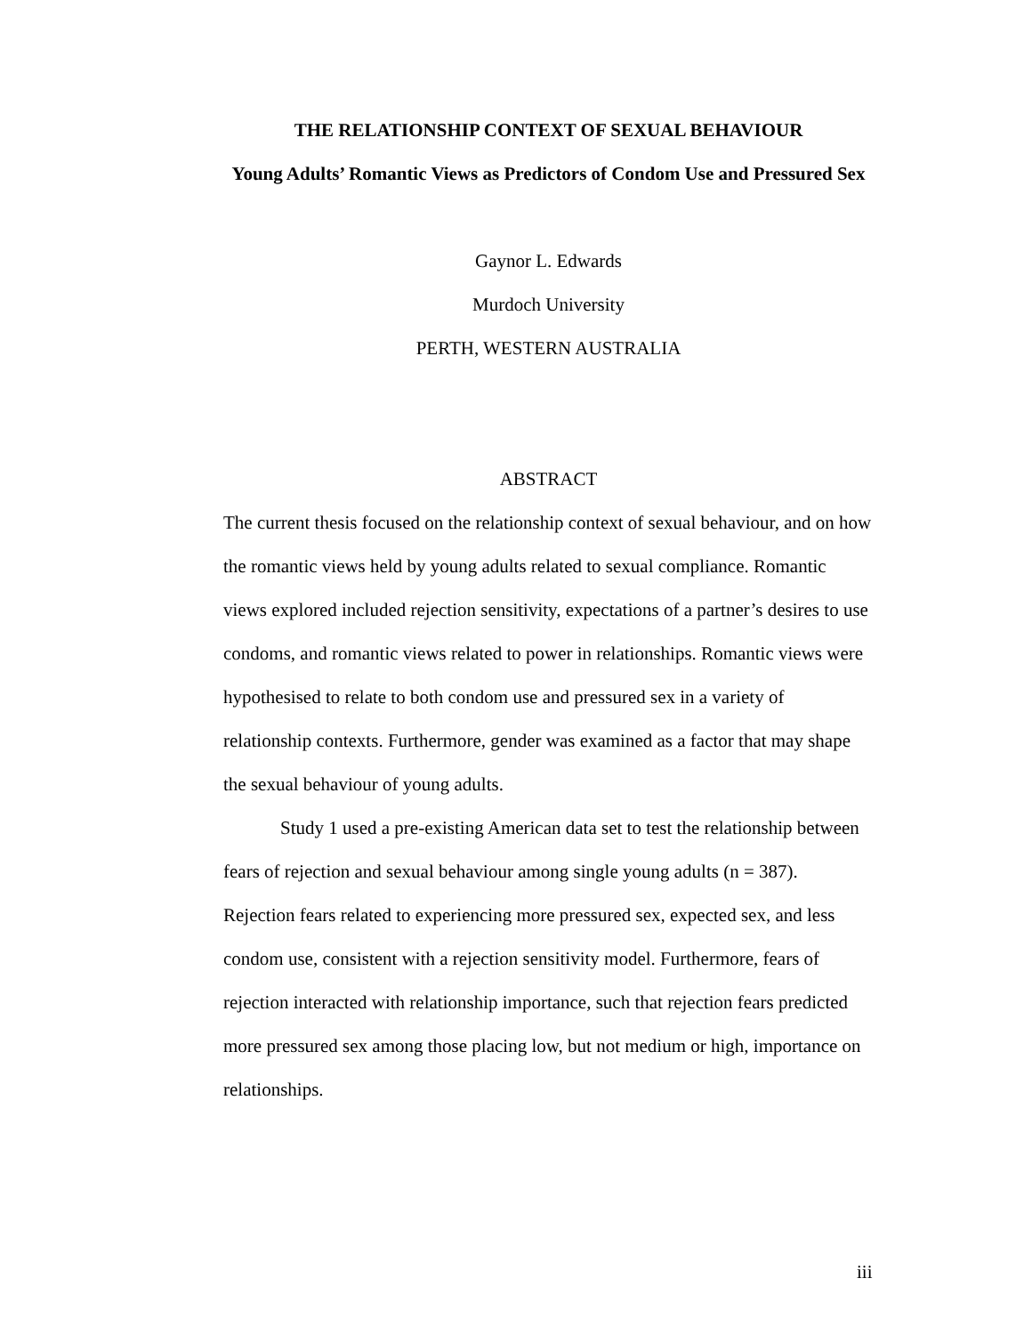THE RELATIONSHIP CONTEXT OF SEXUAL BEHAVIOUR
Young Adults’ Romantic Views as Predictors of Condom Use and Pressured Sex
Gaynor L. Edwards
Murdoch University
PERTH, WESTERN AUSTRALIA
ABSTRACT
The current thesis focused on the relationship context of sexual behaviour, and on how the romantic views held by young adults related to sexual compliance. Romantic views explored included rejection sensitivity, expectations of a partner’s desires to use condoms, and romantic views related to power in relationships. Romantic views were hypothesised to relate to both condom use and pressured sex in a variety of relationship contexts. Furthermore, gender was examined as a factor that may shape the sexual behaviour of young adults.
Study 1 used a pre-existing American data set to test the relationship between fears of rejection and sexual behaviour among single young adults (n = 387). Rejection fears related to experiencing more pressured sex, expected sex, and less condom use, consistent with a rejection sensitivity model. Furthermore, fears of rejection interacted with relationship importance, such that rejection fears predicted more pressured sex among those placing low, but not medium or high, importance on relationships.
iii